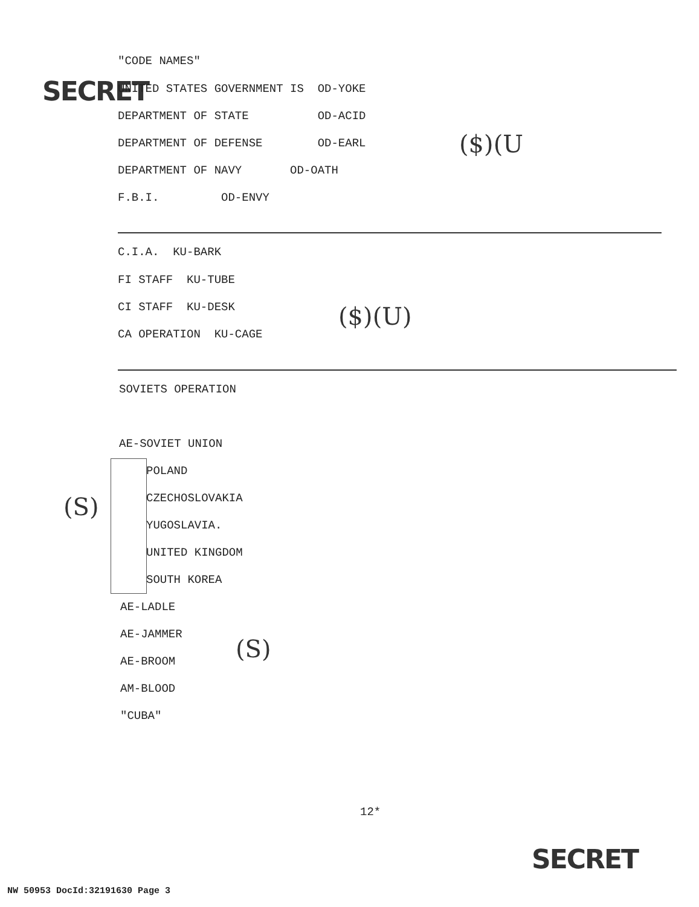SECRET
"CODE NAMES"
UNITED STATES GOVERNMENT IS OD-YOKE
DEPARTMENT OF STATE OD-ACID
DEPARTMENT OF DEFENSE OD-EARL
DEPARTMENT OF NAVY OD-OATH
F.B.I. OD-ENVY
($)(U
C.I.A. KU-BARK
FI STAFF KU-TUBE
CI STAFF KU-DESK
CA OPERATION KU-CAGE
($)(U)
SOVIETS OPERATION
AE-SOVIET UNION
POLAND
CZECHOSLOVAKIA
YUGOSLAVIA.
UNITED KINGDOM
SOUTH KOREA
(S)
AE-LADLE
AE-JAMMER
AE-BROOM
(S)
AM-BLOOD
"CUBA"
12*
SECRET
NW 50953 DocId:32191630 Page 3